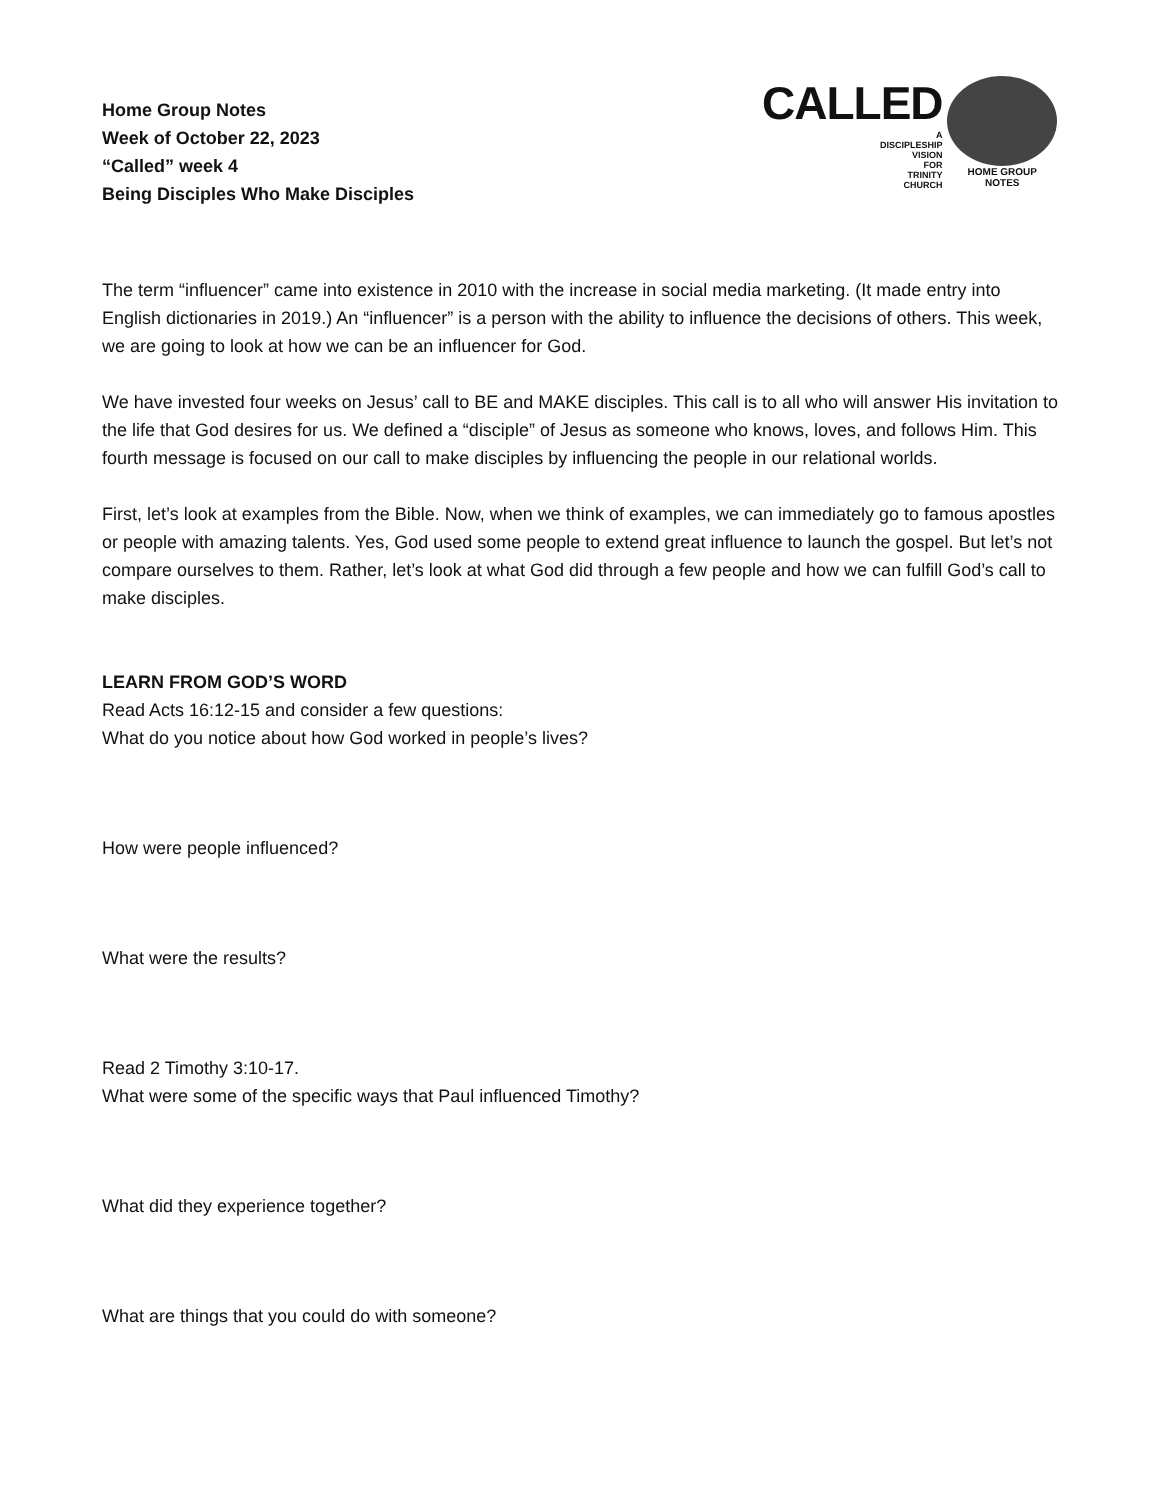Home Group Notes
Week of October 22, 2023
“Called” week 4
Being Disciples Who Make Disciples
CALLED
A
DISCIPLESHIP
VISION
FOR
TRINITY
CHURCH
HOME GROUP
NOTES
The term “influencer” came into existence in 2010 with the increase in social media marketing. (It made entry into English dictionaries in 2019.) An “influencer” is a person with the ability to influence the decisions of others. This week, we are going to look at how we can be an influencer for God.
We have invested four weeks on Jesus’ call to BE and MAKE disciples. This call is to all who will answer His invitation to the life that God desires for us. We defined a “disciple” of Jesus as someone who knows, loves, and follows Him. This fourth message is focused on our call to make disciples by influencing the people in our relational worlds.
First, let’s look at examples from the Bible. Now, when we think of examples, we can immediately go to famous apostles or people with amazing talents. Yes, God used some people to extend great influence to launch the gospel. But let’s not compare ourselves to them. Rather, let’s look at what God did through a few people and how we can fulfill God’s call to make disciples.
LEARN FROM GOD’S WORD
Read Acts 16:12-15 and consider a few questions:
What do you notice about how God worked in people’s lives?
How were people influenced?
What were the results?
Read 2 Timothy 3:10-17.
What were some of the specific ways that Paul influenced Timothy?
What did they experience together?
What are things that you could do with someone?